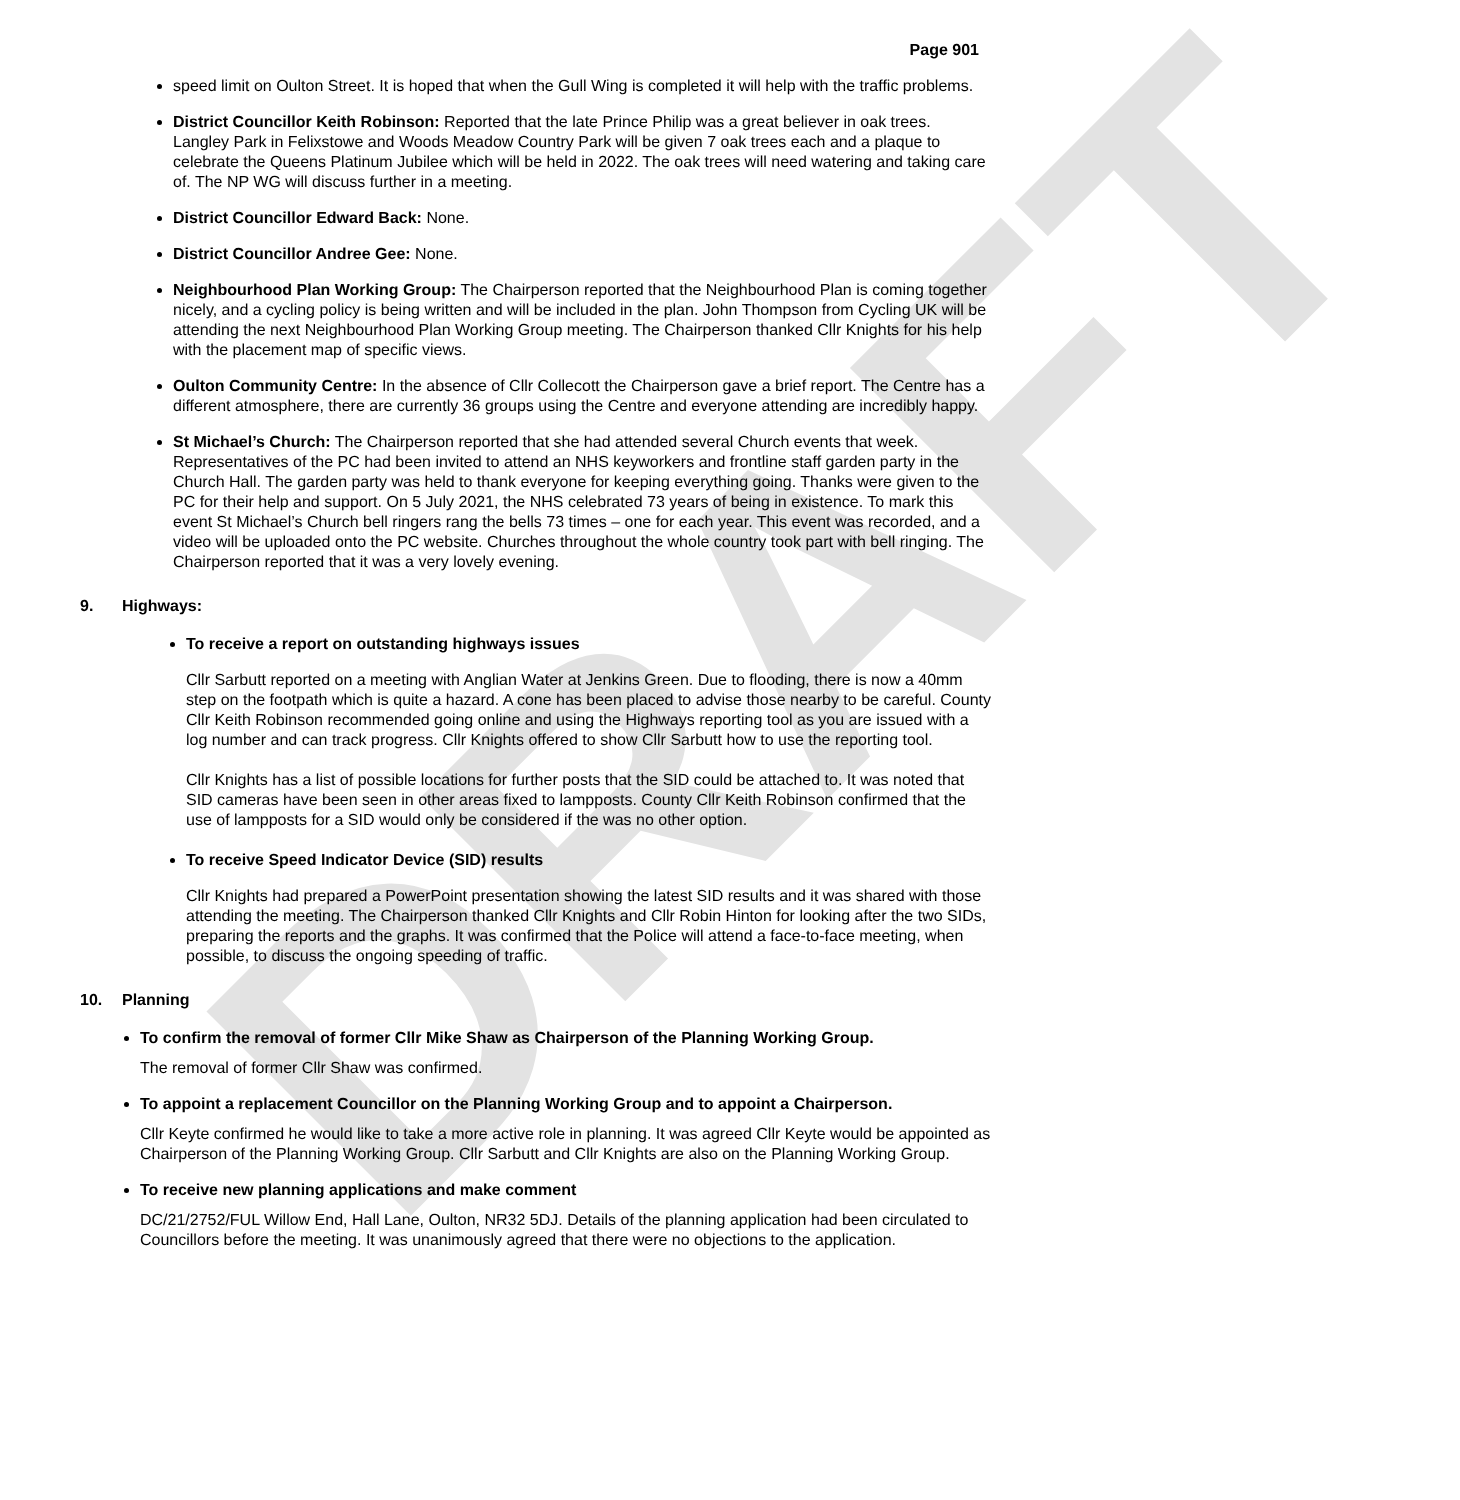DRAFT
Page 901
speed limit on Oulton Street. It is hoped that when the Gull Wing is completed it will help with the traffic problems.
District Councillor Keith Robinson: Reported that the late Prince Philip was a great believer in oak trees. Langley Park in Felixstowe and Woods Meadow Country Park will be given 7 oak trees each and a plaque to celebrate the Queens Platinum Jubilee which will be held in 2022. The oak trees will need watering and taking care of. The NP WG will discuss further in a meeting.
District Councillor Edward Back: None.
District Councillor Andree Gee: None.
Neighbourhood Plan Working Group: The Chairperson reported that the Neighbourhood Plan is coming together nicely, and a cycling policy is being written and will be included in the plan. John Thompson from Cycling UK will be attending the next Neighbourhood Plan Working Group meeting. The Chairperson thanked Cllr Knights for his help with the placement map of specific views.
Oulton Community Centre: In the absence of Cllr Collecott the Chairperson gave a brief report. The Centre has a different atmosphere, there are currently 36 groups using the Centre and everyone attending are incredibly happy.
St Michael’s Church: The Chairperson reported that she had attended several Church events that week. Representatives of the PC had been invited to attend an NHS keyworkers and frontline staff garden party in the Church Hall. The garden party was held to thank everyone for keeping everything going. Thanks were given to the PC for their help and support. On 5 July 2021, the NHS celebrated 73 years of being in existence. To mark this event St Michael’s Church bell ringers rang the bells 73 times – one for each year. This event was recorded, and a video will be uploaded onto the PC website. Churches throughout the whole country took part with bell ringing. The Chairperson reported that it was a very lovely evening.
9. Highways:
To receive a report on outstanding highways issues
Cllr Sarbutt reported on a meeting with Anglian Water at Jenkins Green. Due to flooding, there is now a 40mm step on the footpath which is quite a hazard. A cone has been placed to advise those nearby to be careful. County Cllr Keith Robinson recommended going online and using the Highways reporting tool as you are issued with a log number and can track progress. Cllr Knights offered to show Cllr Sarbutt how to use the reporting tool.
Cllr Knights has a list of possible locations for further posts that the SID could be attached to. It was noted that SID cameras have been seen in other areas fixed to lampposts. County Cllr Keith Robinson confirmed that the use of lampposts for a SID would only be considered if the was no other option.
To receive Speed Indicator Device (SID) results
Cllr Knights had prepared a PowerPoint presentation showing the latest SID results and it was shared with those attending the meeting. The Chairperson thanked Cllr Knights and Cllr Robin Hinton for looking after the two SIDs, preparing the reports and the graphs. It was confirmed that the Police will attend a face-to-face meeting, when possible, to discuss the ongoing speeding of traffic.
10. Planning
To confirm the removal of former Cllr Mike Shaw as Chairperson of the Planning Working Group.
The removal of former Cllr Shaw was confirmed.
To appoint a replacement Councillor on the Planning Working Group and to appoint a Chairperson.
Cllr Keyte confirmed he would like to take a more active role in planning. It was agreed Cllr Keyte would be appointed as Chairperson of the Planning Working Group. Cllr Sarbutt and Cllr Knights are also on the Planning Working Group.
To receive new planning applications and make comment
DC/21/2752/FUL Willow End, Hall Lane, Oulton, NR32 5DJ. Details of the planning application had been circulated to Councillors before the meeting. It was unanimously agreed that there were no objections to the application.